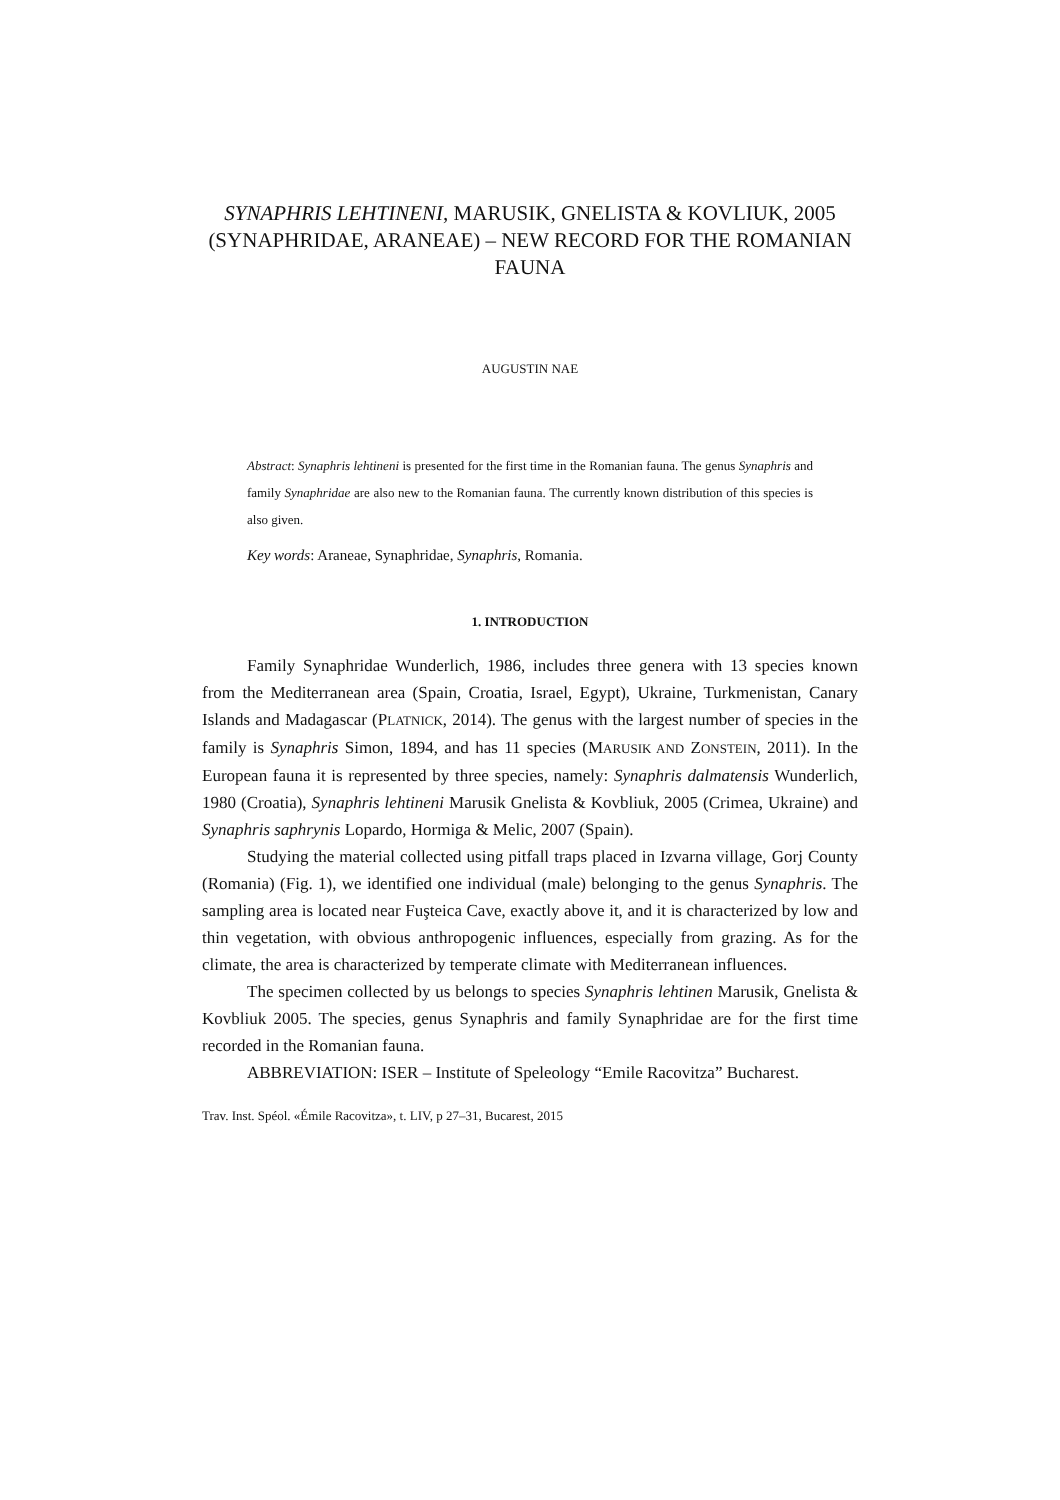SYNAPHRIS LEHTINENI, MARUSIK, GNELISTA & KOVLIUK, 2005 (SYNAPHRIDAE, ARANEAE) – NEW RECORD FOR THE ROMANIAN FAUNA
AUGUSTIN NAE
Abstract: Synaphris lehtineni is presented for the first time in the Romanian fauna. The genus Synaphris and family Synaphridae are also new to the Romanian fauna. The currently known distribution of this species is also given.
Key words: Araneae, Synaphridae, Synaphris, Romania.
1. INTRODUCTION
Family Synaphridae Wunderlich, 1986, includes three genera with 13 species known from the Mediterranean area (Spain, Croatia, Israel, Egypt), Ukraine, Turkmenistan, Canary Islands and Madagascar (PLATNICK, 2014). The genus with the largest number of species in the family is Synaphris Simon, 1894, and has 11 species (MARUSIK AND ZONSTEIN, 2011). In the European fauna it is represented by three species, namely: Synaphris dalmatensis Wunderlich, 1980 (Croatia), Synaphris lehtineni Marusik Gnelista & Kovbliuk, 2005 (Crimea, Ukraine) and Synaphris saphrynis Lopardo, Hormiga & Melic, 2007 (Spain).
Studying the material collected using pitfall traps placed in Izvarna village, Gorj County (Romania) (Fig. 1), we identified one individual (male) belonging to the genus Synaphris. The sampling area is located near Fuşteica Cave, exactly above it, and it is characterized by low and thin vegetation, with obvious anthropogenic influences, especially from grazing. As for the climate, the area is characterized by temperate climate with Mediterranean influences.
The specimen collected by us belongs to species Synaphris lehtinen Marusik, Gnelista & Kovbliuk 2005. The species, genus Synaphris and family Synaphridae are for the first time recorded in the Romanian fauna.
ABBREVIATION: ISER – Institute of Speleology “Emile Racovitza” Bucharest.
Trav. Inst. Spéol. «Émile Racovitza», t. LIV, p 27–31, Bucarest, 2015